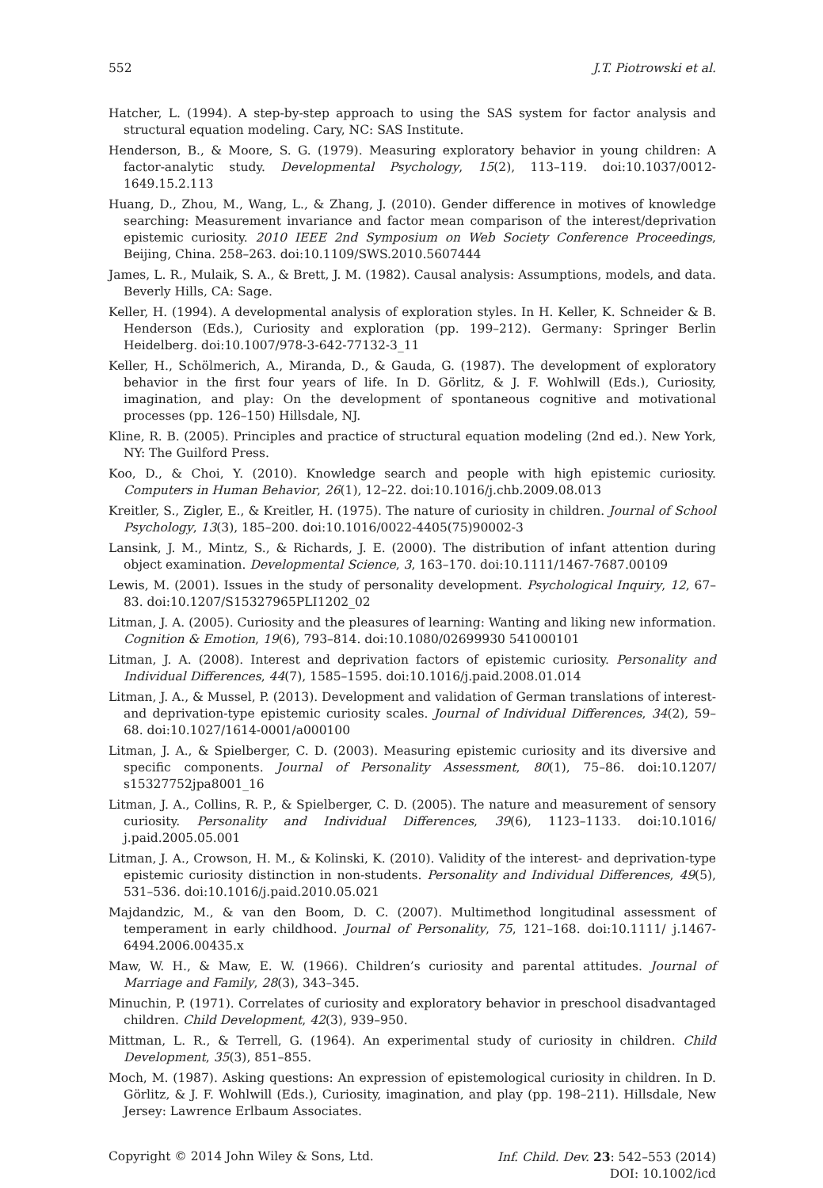552 J.T. Piotrowski et al.
Hatcher, L. (1994). A step-by-step approach to using the SAS system for factor analysis and structural equation modeling. Cary, NC: SAS Institute.
Henderson, B., & Moore, S. G. (1979). Measuring exploratory behavior in young children: A factor-analytic study. Developmental Psychology, 15(2), 113–119. doi:10.1037/0012-1649.15.2.113
Huang, D., Zhou, M., Wang, L., & Zhang, J. (2010). Gender difference in motives of knowledge searching: Measurement invariance and factor mean comparison of the interest/deprivation epistemic curiosity. 2010 IEEE 2nd Symposium on Web Society Conference Proceedings, Beijing, China. 258–263. doi:10.1109/SWS.2010.5607444
James, L. R., Mulaik, S. A., & Brett, J. M. (1982). Causal analysis: Assumptions, models, and data. Beverly Hills, CA: Sage.
Keller, H. (1994). A developmental analysis of exploration styles. In H. Keller, K. Schneider & B. Henderson (Eds.), Curiosity and exploration (pp. 199–212). Germany: Springer Berlin Heidelberg. doi:10.1007/978-3-642-77132-3_11
Keller, H., Schölmerich, A., Miranda, D., & Gauda, G. (1987). The development of exploratory behavior in the first four years of life. In D. Görlitz, & J. F. Wohlwill (Eds.), Curiosity, imagination, and play: On the development of spontaneous cognitive and motivational processes (pp. 126–150) Hillsdale, NJ.
Kline, R. B. (2005). Principles and practice of structural equation modeling (2nd ed.). New York, NY: The Guilford Press.
Koo, D., & Choi, Y. (2010). Knowledge search and people with high epistemic curiosity. Computers in Human Behavior, 26(1), 12–22. doi:10.1016/j.chb.2009.08.013
Kreitler, S., Zigler, E., & Kreitler, H. (1975). The nature of curiosity in children. Journal of School Psychology, 13(3), 185–200. doi:10.1016/0022-4405(75)90002-3
Lansink, J. M., Mintz, S., & Richards, J. E. (2000). The distribution of infant attention during object examination. Developmental Science, 3, 163–170. doi:10.1111/1467-7687.00109
Lewis, M. (2001). Issues in the study of personality development. Psychological Inquiry, 12, 67–83. doi:10.1207/S15327965PLI1202_02
Litman, J. A. (2005). Curiosity and the pleasures of learning: Wanting and liking new information. Cognition & Emotion, 19(6), 793–814. doi:10.1080/02699930 541000101
Litman, J. A. (2008). Interest and deprivation factors of epistemic curiosity. Personality and Individual Differences, 44(7), 1585–1595. doi:10.1016/j.paid.2008.01.014
Litman, J. A., & Mussel, P. (2013). Development and validation of German translations of interest- and deprivation-type epistemic curiosity scales. Journal of Individual Differences, 34(2), 59–68. doi:10.1027/1614-0001/a000100
Litman, J. A., & Spielberger, C. D. (2003). Measuring epistemic curiosity and its diversive and specific components. Journal of Personality Assessment, 80(1), 75–86. doi:10.1207/ s15327752jpa8001_16
Litman, J. A., Collins, R. P., & Spielberger, C. D. (2005). The nature and measurement of sensory curiosity. Personality and Individual Differences, 39(6), 1123–1133. doi:10.1016/ j.paid.2005.05.001
Litman, J. A., Crowson, H. M., & Kolinski, K. (2010). Validity of the interest- and deprivation-type epistemic curiosity distinction in non-students. Personality and Individual Differences, 49(5), 531–536. doi:10.1016/j.paid.2010.05.021
Majdandzic, M., & van den Boom, D. C. (2007). Multimethod longitudinal assessment of temperament in early childhood. Journal of Personality, 75, 121–168. doi:10.1111/ j.1467-6494.2006.00435.x
Maw, W. H., & Maw, E. W. (1966). Children’s curiosity and parental attitudes. Journal of Marriage and Family, 28(3), 343–345.
Minuchin, P. (1971). Correlates of curiosity and exploratory behavior in preschool disadvantaged children. Child Development, 42(3), 939–950.
Mittman, L. R., & Terrell, G. (1964). An experimental study of curiosity in children. Child Development, 35(3), 851–855.
Moch, M. (1987). Asking questions: An expression of epistemological curiosity in children. In D. Görlitz, & J. F. Wohlwill (Eds.), Curiosity, imagination, and play (pp. 198–211). Hillsdale, New Jersey: Lawrence Erlbaum Associates.
Copyright © 2014 John Wiley & Sons, Ltd. Inf. Child. Dev. 23: 542–553 (2014)
DOI: 10.1002/icd